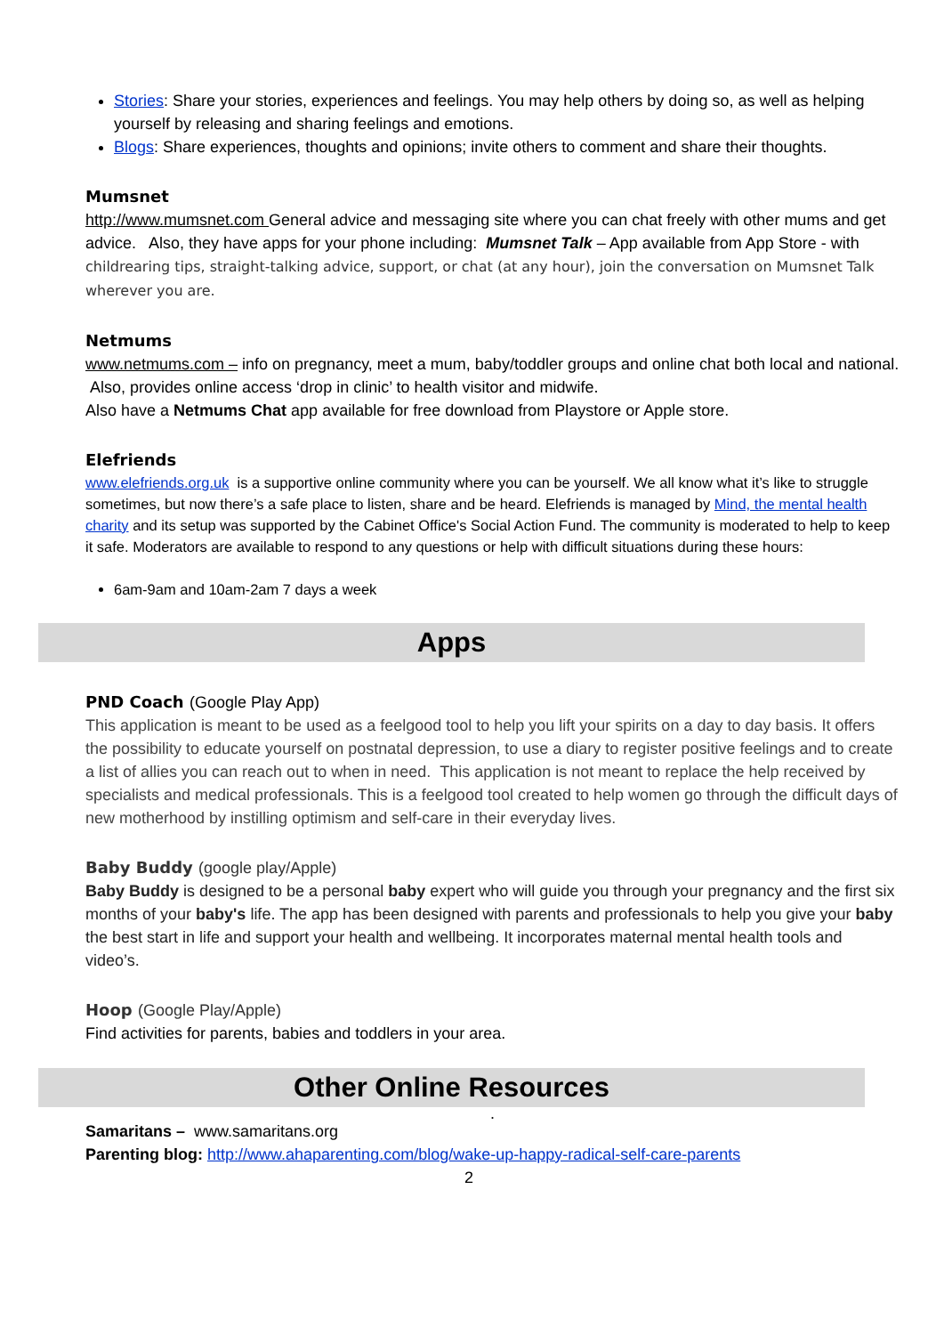Stories: Share your stories, experiences and feelings. You may help others by doing so, as well as helping yourself by releasing and sharing feelings and emotions.
Blogs: Share experiences, thoughts and opinions; invite others to comment and share their thoughts.
Mumsnet
http://www.mumsnet.com General advice and messaging site where you can chat freely with other mums and get advice. Also, they have apps for your phone including: Mumsnet Talk – App available from App Store - with childrearing tips, straight-talking advice, support, or chat (at any hour), join the conversation on Mumsnet Talk wherever you are.
Netmums
www.netmums.com – info on pregnancy, meet a mum, baby/toddler groups and online chat both local and national. Also, provides online access ‘drop in clinic’ to health visitor and midwife.
Also have a Netmums Chat app available for free download from Playstore or Apple store.
Elefriends
www.elefriends.org.uk is a supportive online community where you can be yourself. We all know what it’s like to struggle sometimes, but now there’s a safe place to listen, share and be heard. Elefriends is managed by Mind, the mental health charity and its setup was supported by the Cabinet Office's Social Action Fund. The community is moderated to help to keep it safe. Moderators are available to respond to any questions or help with difficult situations during these hours:
6am-9am and 10am-2am 7 days a week
Apps
PND Coach (Google Play App)
This application is meant to be used as a feelgood tool to help you lift your spirits on a day to day basis. It offers the possibility to educate yourself on postnatal depression, to use a diary to register positive feelings and to create a list of allies you can reach out to when in need. This application is not meant to replace the help received by specialists and medical professionals. This is a feelgood tool created to help women go through the difficult days of new motherhood by instilling optimism and self-care in their everyday lives.
Baby Buddy (google play/Apple)
Baby Buddy is designed to be a personal baby expert who will guide you through your pregnancy and the first six months of your baby's life. The app has been designed with parents and professionals to help you give your baby the best start in life and support your health and wellbeing. It incorporates maternal mental health tools and video’s.
Hoop (Google Play/Apple)
Find activities for parents, babies and toddlers in your area.
Other Online Resources
.
Samaritans – www.samaritans.org
Parenting blog: http://www.ahaparenting.com/blog/wake-up-happy-radical-self-care-parents
2